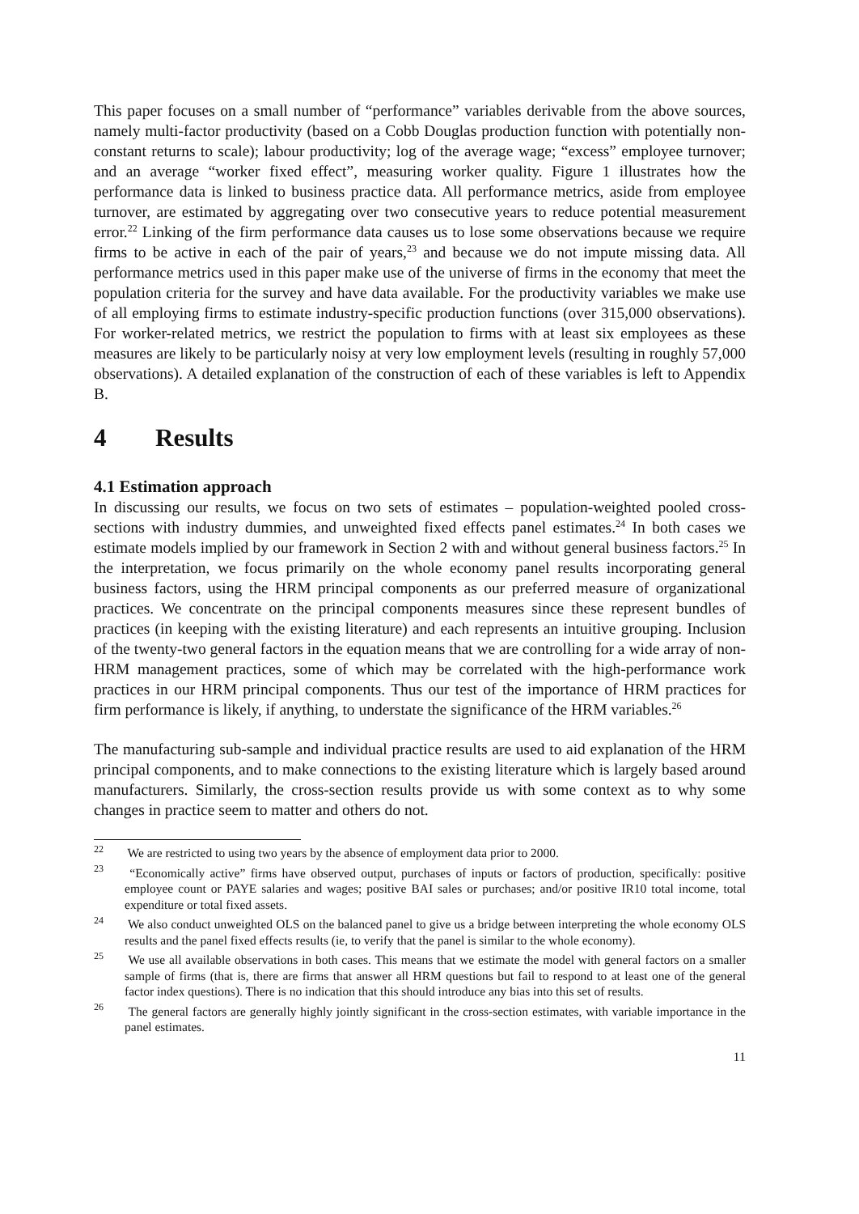This paper focuses on a small number of “performance” variables derivable from the above sources, namely multi-factor productivity (based on a Cobb Douglas production function with potentially non-constant returns to scale); labour productivity; log of the average wage; “excess” employee turnover; and an average “worker fixed effect”, measuring worker quality. Figure 1 illustrates how the performance data is linked to business practice data. All performance metrics, aside from employee turnover, are estimated by aggregating over two consecutive years to reduce potential measurement error.<sup>22</sup> Linking of the firm performance data causes us to lose some observations because we require firms to be active in each of the pair of years,<sup>23</sup> and because we do not impute missing data. All performance metrics used in this paper make use of the universe of firms in the economy that meet the population criteria for the survey and have data available. For the productivity variables we make use of all employing firms to estimate industry-specific production functions (over 315,000 observations). For worker-related metrics, we restrict the population to firms with at least six employees as these measures are likely to be particularly noisy at very low employment levels (resulting in roughly 57,000 observations). A detailed explanation of the construction of each of these variables is left to Appendix B.
4 Results
4.1 Estimation approach
In discussing our results, we focus on two sets of estimates – population-weighted pooled cross-sections with industry dummies, and unweighted fixed effects panel estimates.<sup>24</sup> In both cases we estimate models implied by our framework in Section 2 with and without general business factors.<sup>25</sup> In the interpretation, we focus primarily on the whole economy panel results incorporating general business factors, using the HRM principal components as our preferred measure of organizational practices. We concentrate on the principal components measures since these represent bundles of practices (in keeping with the existing literature) and each represents an intuitive grouping. Inclusion of the twenty-two general factors in the equation means that we are controlling for a wide array of non-HRM management practices, some of which may be correlated with the high-performance work practices in our HRM principal components. Thus our test of the importance of HRM practices for firm performance is likely, if anything, to understate the significance of the HRM variables.<sup>26</sup>
The manufacturing sub-sample and individual practice results are used to aid explanation of the HRM principal components, and to make connections to the existing literature which is largely based around manufacturers. Similarly, the cross-section results provide us with some context as to why some changes in practice seem to matter and others do not.
<sup>22</sup> We are restricted to using two years by the absence of employment data prior to 2000.
<sup>23</sup> “Economically active” firms have observed output, purchases of inputs or factors of production, specifically: positive employee count or PAYE salaries and wages; positive BAI sales or purchases; and/or positive IR10 total income, total expenditure or total fixed assets.
<sup>24</sup> We also conduct unweighted OLS on the balanced panel to give us a bridge between interpreting the whole economy OLS results and the panel fixed effects results (ie, to verify that the panel is similar to the whole economy).
<sup>25</sup> We use all available observations in both cases. This means that we estimate the model with general factors on a smaller sample of firms (that is, there are firms that answer all HRM questions but fail to respond to at least one of the general factor index questions). There is no indication that this should introduce any bias into this set of results.
<sup>26</sup> The general factors are generally highly jointly significant in the cross-section estimates, with variable importance in the panel estimates.
11